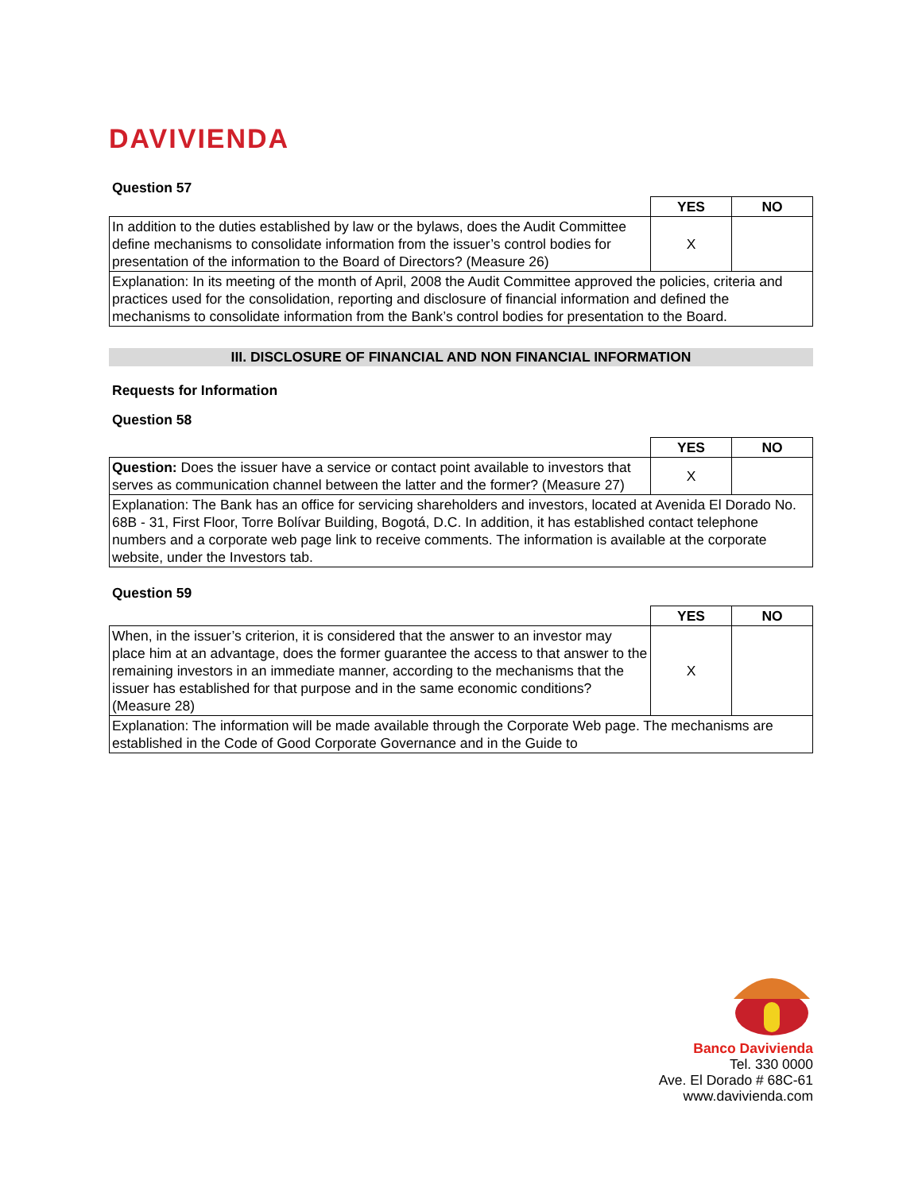DAVIVIENDA
Question 57
| | YES | NO |
| In addition to the duties established by law or the bylaws, does the Audit Committee define mechanisms to consolidate information from the issuer’s control bodies for presentation of the information to the Board of Directors? (Measure 26) | X | |
| Explanation: In its meeting of the month of April, 2008 the Audit Committee approved the policies, criteria and practices used for the consolidation, reporting and disclosure of financial information and defined the mechanisms to consolidate information from the Bank’s control bodies for presentation to the Board. | | |
III. DISCLOSURE OF FINANCIAL AND NON FINANCIAL INFORMATION
Requests for Information
Question 58
| | YES | NO |
| Question: Does the issuer have a service or contact point available to investors that serves as communication channel between the latter and the former? (Measure 27) | X | |
| Explanation: The Bank has an office for servicing shareholders and investors, located at Avenida El Dorado No. 68B - 31, First Floor, Torre Bolívar Building, Bogotá, D.C. In addition, it has established contact telephone numbers and a corporate web page link to receive comments. The information is available at the corporate website, under the Investors tab. | | |
Question 59
| | YES | NO |
| When, in the issuer’s criterion, it is considered that the answer to an investor may place him at an advantage, does the former guarantee the access to that answer to the remaining investors in an immediate manner, according to the mechanisms that the issuer has established for that purpose and in the same economic conditions? (Measure 28) | X | |
| Explanation: The information will be made available through the Corporate Web page. The mechanisms are established in the Code of Good Corporate Governance and in the Guide to | | |
Banco Davivienda
Tel. 330 0000
Ave. El Dorado # 68C-61
www.davivienda.com